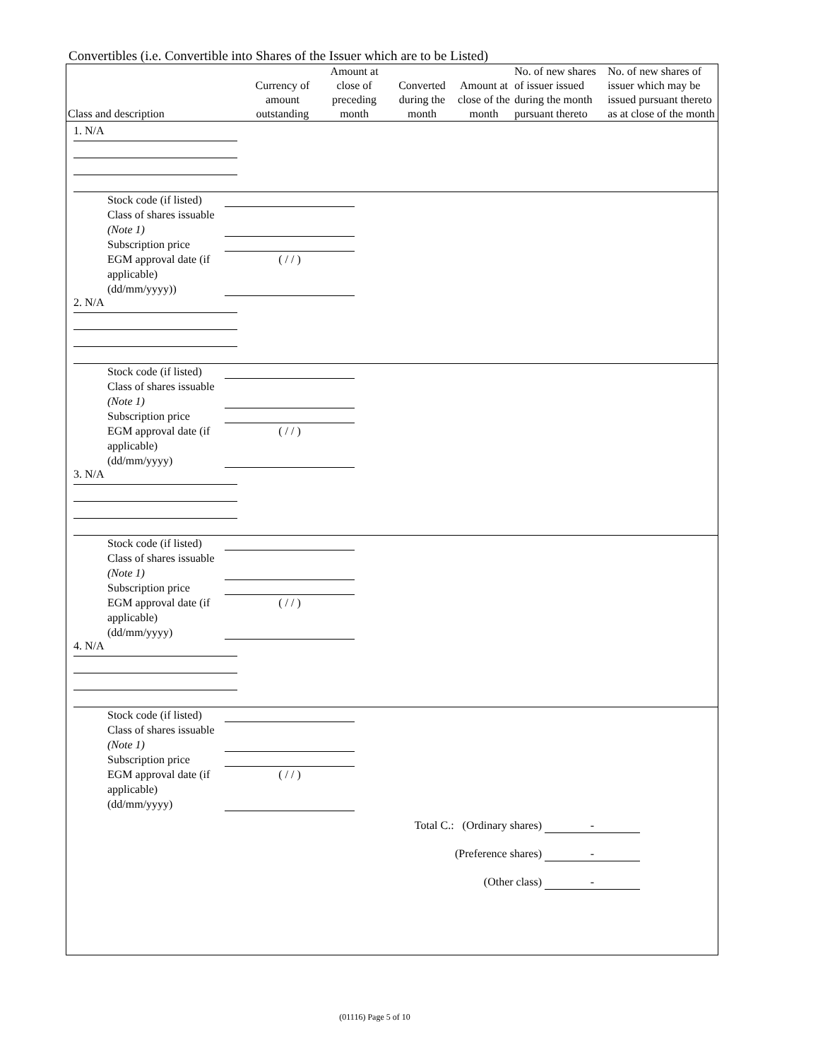Convertibles (i.e. Convertible into Shares of the Issuer which are to be Listed)
| Class and description | Currency of amount outstanding | Amount at close of preceding month | Converted during the month | Amount at close of the month | No. of new shares of issuer issued during the month pursuant thereto | No. of new shares of issuer which may be issued pursuant thereto as at close of the month |
| --- | --- | --- | --- | --- | --- | --- |
1. N/A
Stock code (if listed)
Class of shares issuable (Note 1)
Subscription price
EGM approval date (if applicable) (dd/mm/yyyy)) ( / / )
2. N/A
Stock code (if listed)
Class of shares issuable (Note 1)
Subscription price
EGM approval date (if applicable) (dd/mm/yyyy) ( / / )
3. N/A
Stock code (if listed)
Class of shares issuable (Note 1)
Subscription price
EGM approval date (if applicable) (dd/mm/yyyy) ( / / )
4. N/A
Stock code (if listed)
Class of shares issuable (Note 1)
Subscription price
EGM approval date (if applicable) (dd/mm/yyyy) ( / / )
Total C.: (Ordinary shares) -
(Preference shares) -
(Other class) -
(01116) Page 5 of 10